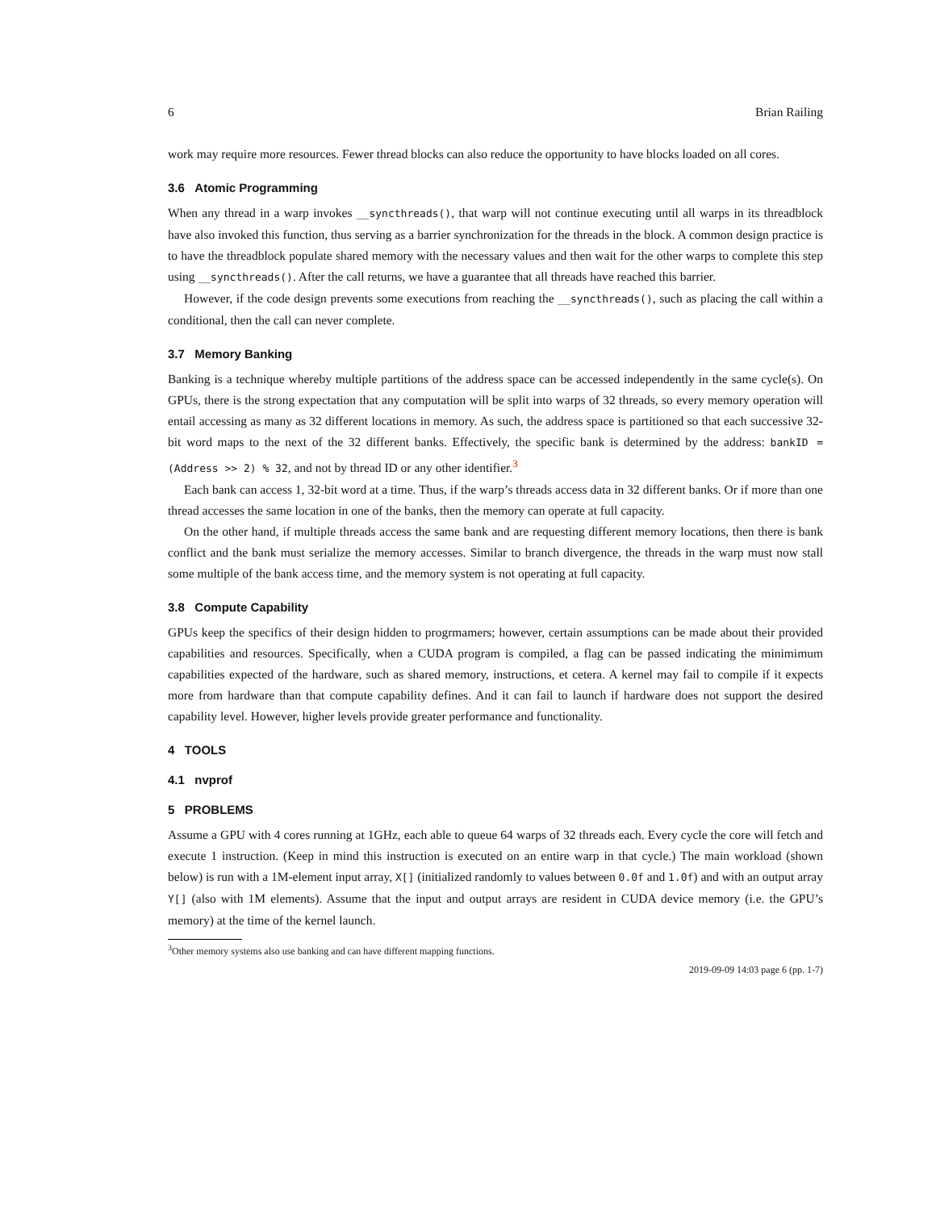6 Brian Railing
work may require more resources. Fewer thread blocks can also reduce the opportunity to have blocks loaded on all cores.
3.6 Atomic Programming
When any thread in a warp invokes __syncthreads(), that warp will not continue executing until all warps in its threadblock have also invoked this function, thus serving as a barrier synchronization for the threads in the block. A common design practice is to have the threadblock populate shared memory with the necessary values and then wait for the other warps to complete this step using __syncthreads(). After the call returns, we have a guarantee that all threads have reached this barrier.
However, if the code design prevents some executions from reaching the __syncthreads(), such as placing the call within a conditional, then the call can never complete.
3.7 Memory Banking
Banking is a technique whereby multiple partitions of the address space can be accessed independently in the same cycle(s). On GPUs, there is the strong expectation that any computation will be split into warps of 32 threads, so every memory operation will entail accessing as many as 32 different locations in memory. As such, the address space is partitioned so that each successive 32-bit word maps to the next of the 32 different banks. Effectively, the specific bank is determined by the address: bankID = (Address >> 2) % 32, and not by thread ID or any other identifier.<sup>3</sup>
Each bank can access 1, 32-bit word at a time. Thus, if the warp’s threads access data in 32 different banks. Or if more than one thread accesses the same location in one of the banks, then the memory can operate at full capacity.
On the other hand, if multiple threads access the same bank and are requesting different memory locations, then there is bank conflict and the bank must serialize the memory accesses. Similar to branch divergence, the threads in the warp must now stall some multiple of the bank access time, and the memory system is not operating at full capacity.
3.8 Compute Capability
GPUs keep the specifics of their design hidden to progrmamers; however, certain assumptions can be made about their provided capabilities and resources. Specifically, when a CUDA program is compiled, a flag can be passed indicating the minimimum capabilities expected of the hardware, such as shared memory, instructions, et cetera. A kernel may fail to compile if it expects more from hardware than that compute capability defines. And it can fail to launch if hardware does not support the desired capability level. However, higher levels provide greater performance and functionality.
4 TOOLS
4.1 nvprof
5 PROBLEMS
Assume a GPU with 4 cores running at 1GHz, each able to queue 64 warps of 32 threads each. Every cycle the core will fetch and execute 1 instruction. (Keep in mind this instruction is executed on an entire warp in that cycle.) The main workload (shown below) is run with a 1M-element input array, X[] (initialized randomly to values between 0.0f and 1.0f) and with an output array Y[] (also with 1M elements). Assume that the input and output arrays are resident in CUDA device memory (i.e. the GPU’s memory) at the time of the kernel launch.
<sup>3</sup> Other memory systems also use banking and can have different mapping functions.
2019-09-09 14:03 page 6 (pp. 1-7)